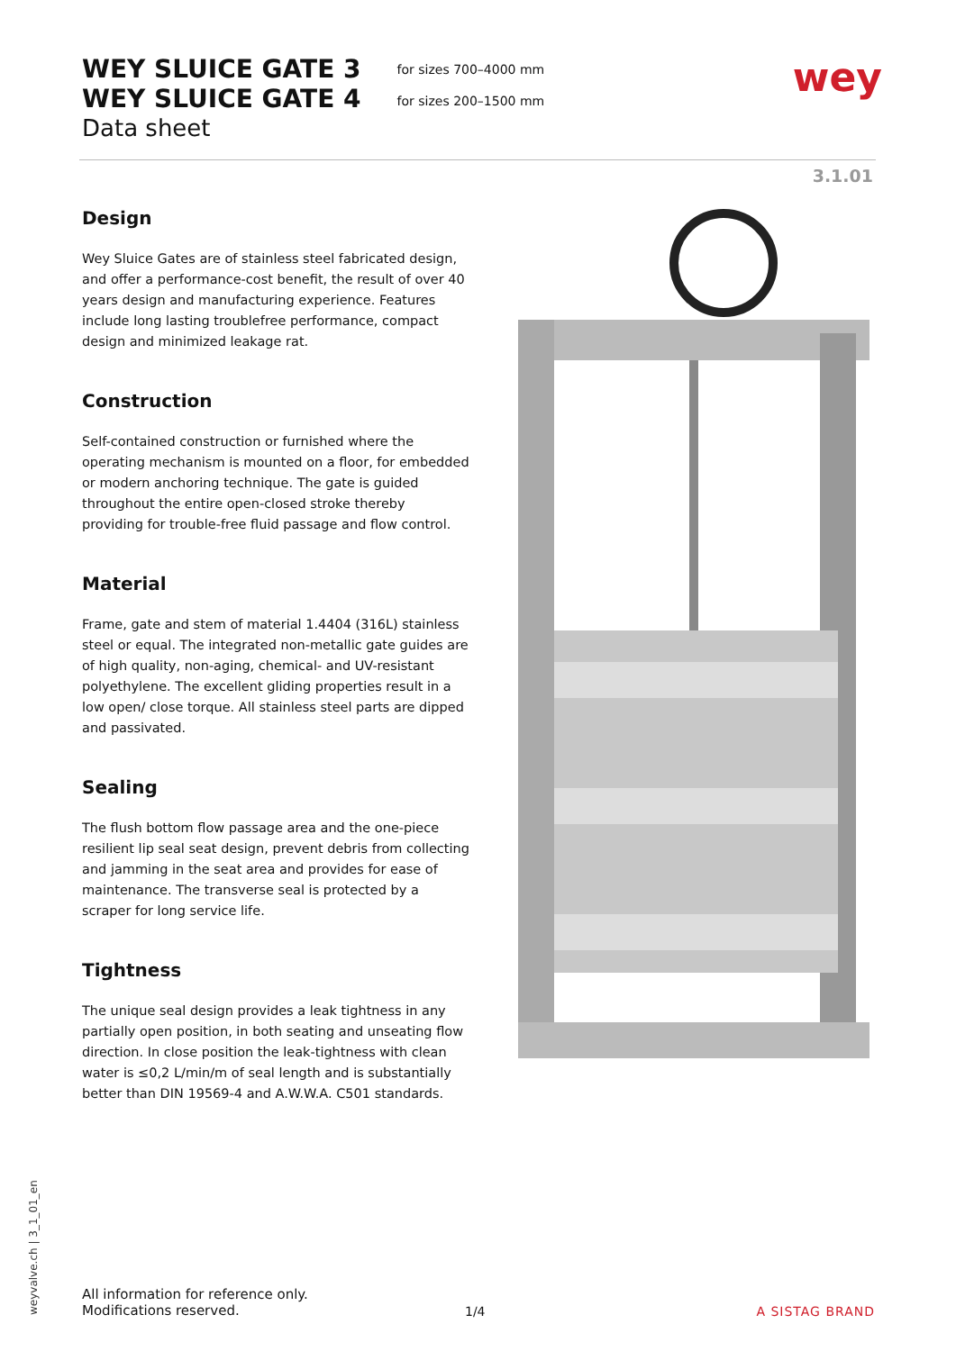WEY SLUICE GATE 3
WEY SLUICE GATE 4
Data sheet
for sizes 700–4000 mm
for sizes 200–1500 mm
wey
3.1.01
Design
Wey Sluice Gates are of stainless steel fabricated design, and offer a performance-cost benefit, the result of over 40 years design and manufacturing experience. Features include long lasting troublefree performance, compact design and minimized leakage rat.
Construction
Self-contained construction or furnished where the operating mechanism is mounted on a floor, for embedded or modern anchoring technique. The gate is guided throughout the entire open-closed stroke thereby providing for trouble-free fluid passage and flow control.
Material
Frame, gate and stem of material 1.4404 (316L) stainless steel or equal. The integrated non-metallic gate guides are of high quality, non-aging, chemical- and UV-resistant polyethylene. The excellent gliding properties result in a low open/ close torque. All stainless steel parts are dipped and passivated.
Sealing
The flush bottom flow passage area and the one-piece resilient lip seal seat design, prevent debris from collecting and jamming in the seat area and provides for ease of maintenance. The transverse seal is protected by a scraper for long service life.
Tightness
The unique seal design provides a leak tightness in any partially open position, in both seating and unseating flow direction. In close position the leak-tightness with clean water is ≤0,2 L/min/m of seal length and is substantially better than DIN 19569-4 and A.W.W.A. C501 standards.
weyvalve.ch | 3_1_01_en
All information for reference only.
Modifications reserved.
1/4 A SISTAG BRAND